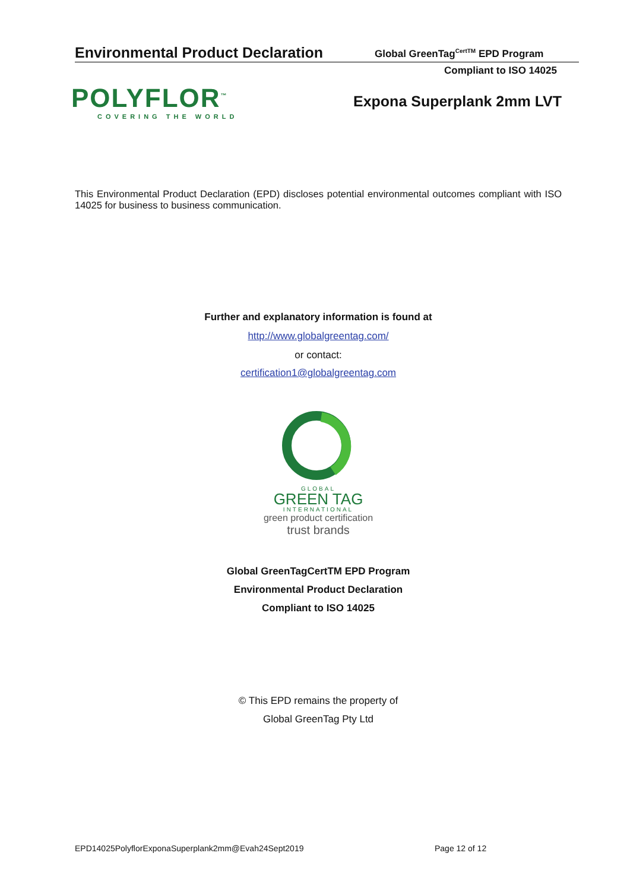Environmental Product Declaration
Global GreenTag<sup>CertTM</sup> EPD Program
Compliant to ISO 14025
POLYFLOR<sup>™</sup>
COVERING THE WORLD
Expona Superplank 2mm LVT
This Environmental Product Declaration (EPD) discloses potential environmental outcomes compliant with ISO 14025 for business to business communication.
Further and explanatory information is found at
http://www.globalgreentag.com/
or contact:
certification1@globalgreentag.com
GLOBAL
GREEN TAG
INTERNATIONAL
green product certification
trust brands
Global GreenTagCertTM EPD Program
Environmental Product Declaration
Compliant to ISO 14025
© This EPD remains the property of
Global GreenTag Pty Ltd
EPD14025PolyflorExponaSuperplank2mm@Evah24Sept2019
Page 12 of 12